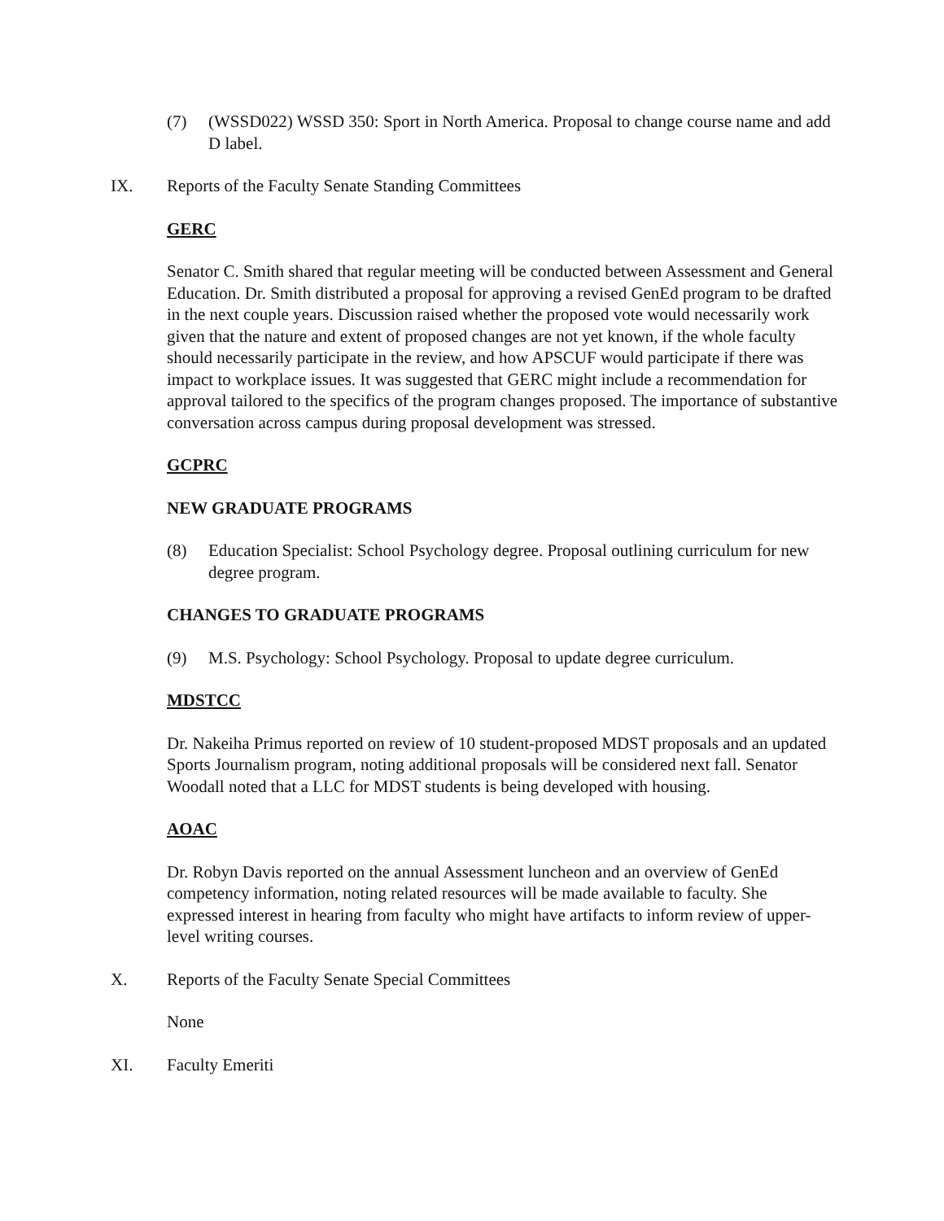(7) (WSSD022) WSSD 350: Sport in North America. Proposal to change course name and add D label.
IX. Reports of the Faculty Senate Standing Committees
GERC
Senator C. Smith shared that regular meeting will be conducted between Assessment and General Education. Dr. Smith distributed a proposal for approving a revised GenEd program to be drafted in the next couple years. Discussion raised whether the proposed vote would necessarily work given that the nature and extent of proposed changes are not yet known, if the whole faculty should necessarily participate in the review, and how APSCUF would participate if there was impact to workplace issues. It was suggested that GERC might include a recommendation for approval tailored to the specifics of the program changes proposed. The importance of substantive conversation across campus during proposal development was stressed.
GCPRC
NEW GRADUATE PROGRAMS
(8) Education Specialist: School Psychology degree. Proposal outlining curriculum for new degree program.
CHANGES TO GRADUATE PROGRAMS
(9) M.S. Psychology: School Psychology. Proposal to update degree curriculum.
MDSTCC
Dr. Nakeiha Primus reported on review of 10 student-proposed MDST proposals and an updated Sports Journalism program, noting additional proposals will be considered next fall. Senator Woodall noted that a LLC for MDST students is being developed with housing.
AOAC
Dr. Robyn Davis reported on the annual Assessment luncheon and an overview of GenEd competency information, noting related resources will be made available to faculty. She expressed interest in hearing from faculty who might have artifacts to inform review of upper-level writing courses.
X. Reports of the Faculty Senate Special Committees
None
XI. Faculty Emeriti